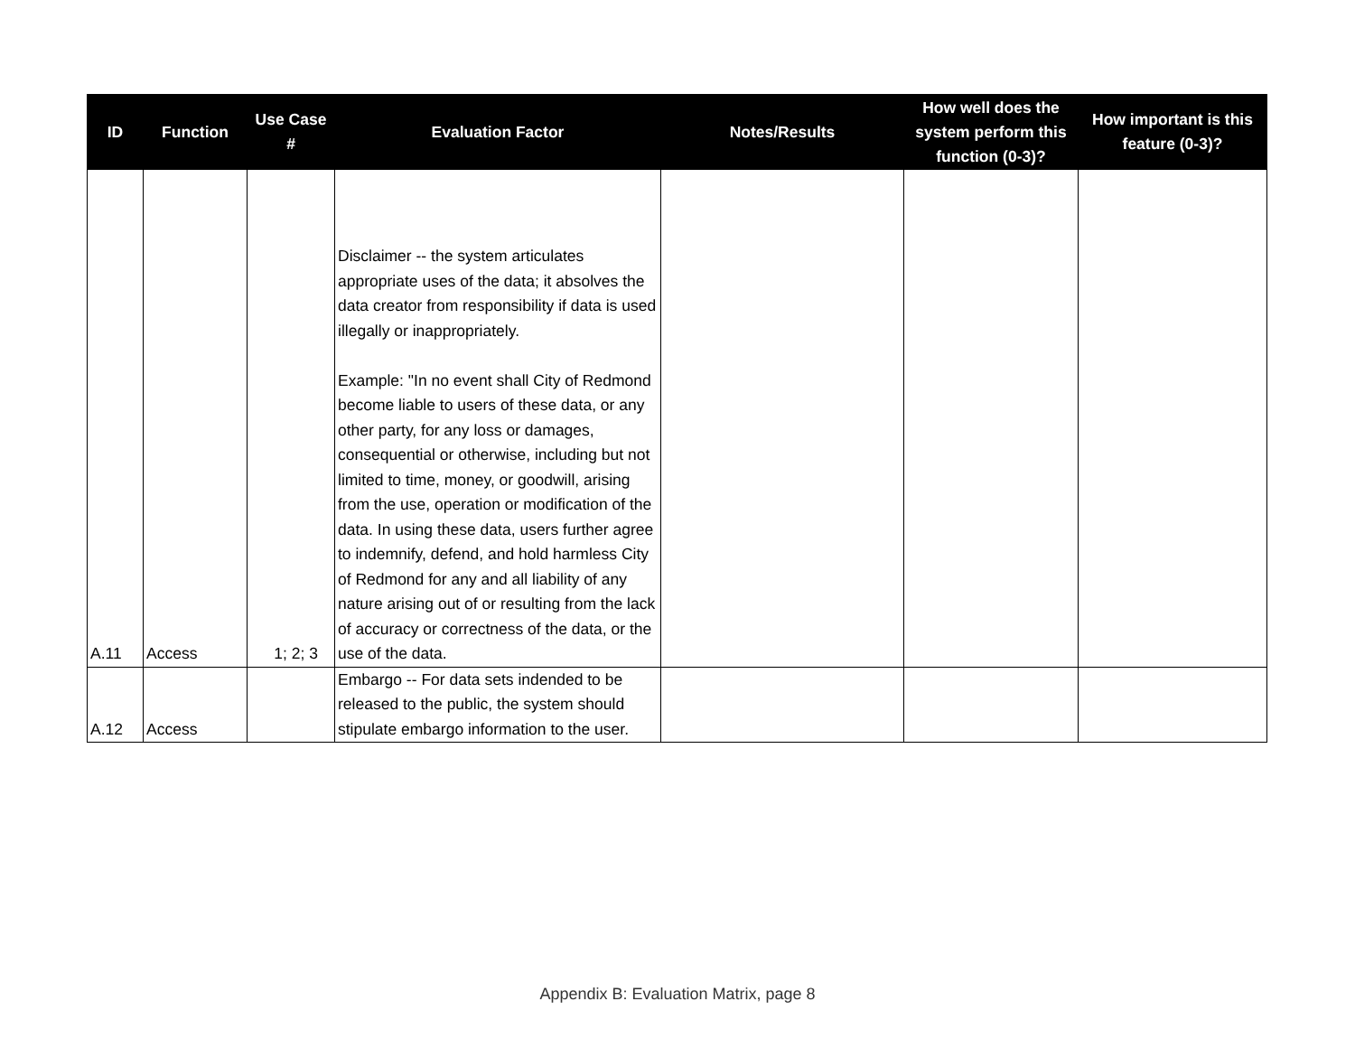| ID | Function | Use Case # | Evaluation Factor | Notes/Results | How well does the system perform this function (0-3)? | How important is this feature (0-3)? |
| --- | --- | --- | --- | --- | --- | --- |
| A.11 | Access | 1; 2; 3 | Disclaimer -- the system articulates appropriate uses of the data; it absolves the data creator from responsibility if data is used illegally or inappropriately. Example: "In no event shall City of Redmond become liable to users of these data, or any other party, for any loss or damages, consequential or otherwise, including but not limited to time, money, or goodwill, arising from the use, operation or modification of the data. In using these data, users further agree to indemnify, defend, and hold harmless City of Redmond for any and all liability of any nature arising out of or resulting from the lack of accuracy or correctness of the data, or the use of the data. | | | |
| A.12 | Access | | Embargo -- For data sets indended to be released to the public, the system should stipulate embargo information to the user. | | | |
Appendix B: Evaluation Matrix, page 8